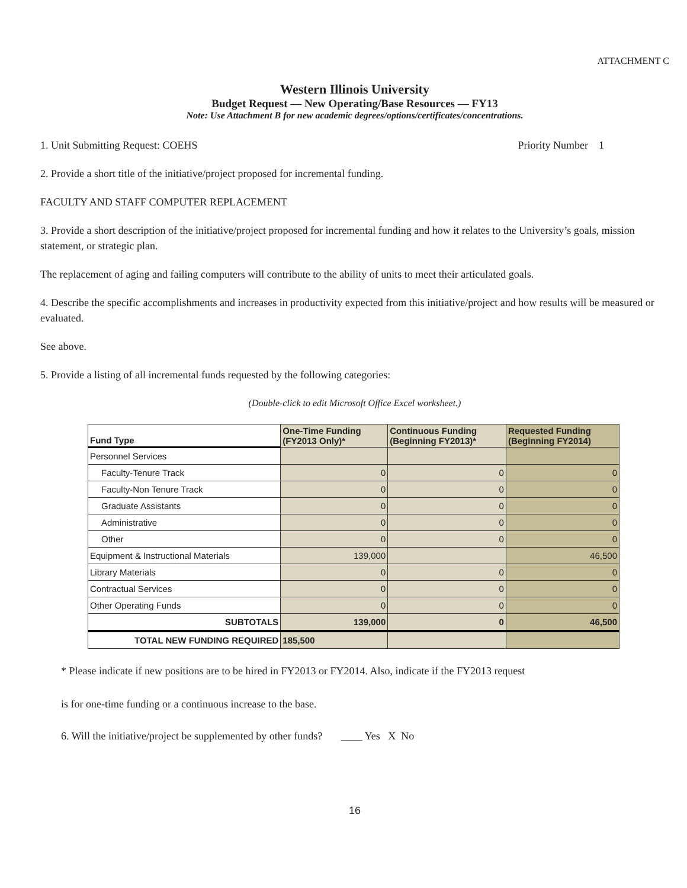ATTACHMENT C
Western Illinois University
Budget Request — New Operating/Base Resources — FY13
Note: Use Attachment B for new academic degrees/options/certificates/concentrations.
1. Unit Submitting Request: COEHS Priority Number 1
2. Provide a short title of the initiative/project proposed for incremental funding.
FACULTY AND STAFF COMPUTER REPLACEMENT
3. Provide a short description of the initiative/project proposed for incremental funding and how it relates to the University’s goals, mission statement, or strategic plan.
The replacement of aging and failing computers will contribute to the ability of units to meet their articulated goals.
4. Describe the specific accomplishments and increases in productivity expected from this initiative/project and how results will be measured or evaluated.
See above.
5. Provide a listing of all incremental funds requested by the following categories:
(Double-click to edit Microsoft Office Excel worksheet.)
| Fund Type | One-Time Funding (FY2013 Only)* | Continuous Funding (Beginning FY2013)* | Requested Funding (Beginning FY2014) |
| --- | --- | --- | --- |
| Personnel Services | | | |
| Faculty-Tenure Track | 0 | 0 | 0 |
| Faculty-Non Tenure Track | 0 | 0 | 0 |
| Graduate Assistants | 0 | 0 | 0 |
| Administrative | 0 | 0 | 0 |
| Other | 0 | 0 | 0 |
| Equipment & Instructional Materials | 139,000 | | 46,500 |
| Library Materials | 0 | 0 | 0 |
| Contractual Services | 0 | 0 | 0 |
| Other Operating Funds | 0 | 0 | 0 |
| SUBTOTALS | 139,000 | 0 | 46,500 |
| TOTAL NEW FUNDING REQUIRED | 185,500 | | |
* Please indicate if new positions are to be hired in FY2013 or FY2014. Also, indicate if the FY2013 request
is for one-time funding or a continuous increase to the base.
6. Will the initiative/project be supplemented by other funds? ____ Yes X No
16